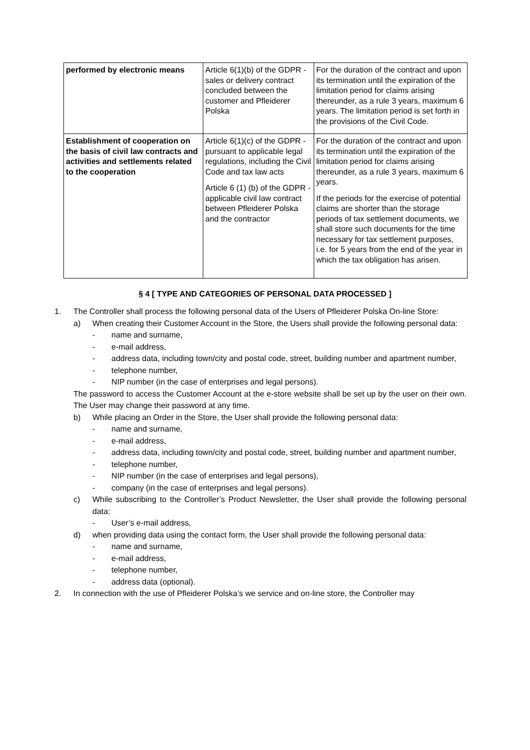| performed by electronic means | Article 6(1)(b) of the GDPR - sales or delivery contract concluded between the customer and Pfleiderer Polska | For the duration of the contract and upon its termination until the expiration of the limitation period for claims arising thereunder, as a rule 3 years, maximum 6 years. The limitation period is set forth in the provisions of the Civil Code. |
| Establishment of cooperation on the basis of civil law contracts and activities and settlements related to the cooperation | Article 6(1)(c) of the GDPR - pursuant to applicable legal regulations, including the Civil Code and tax law acts Article 6 (1) (b) of the GDPR - applicable civil law contract between Pfleiderer Polska and the contractor | For the duration of the contract and upon its termination until the expiration of the limitation period for claims arising thereunder, as a rule 3 years, maximum 6 years. If the periods for the exercise of potential claims are shorter than the storage periods of tax settlement documents, we shall store such documents for the time necessary for tax settlement purposes, i.e. for 5 years from the end of the year in which the tax obligation has arisen. |
§ 4 [ TYPE AND CATEGORIES OF PERSONAL DATA PROCESSED ]
1. The Controller shall process the following personal data of the Users of Pfleiderer Polska On-line Store:
a) When creating their Customer Account in the Store, the Users shall provide the following personal data:
- name and surname,
- e-mail address,
- address data, including town/city and postal code, street, building number and apartment number,
- telephone number,
- NIP number (in the case of enterprises and legal persons).
The password to access the Customer Account at the e-store website shall be set up by the user on their own. The User may change their password at any time.
b) While placing an Order in the Store, the User shall provide the following personal data:
- name and surname,
- e-mail address,
- address data, including town/city and postal code, street, building number and apartment number,
- telephone number,
- NIP number (in the case of enterprises and legal persons),
- company (in the case of enterprises and legal persons).
c) While subscribing to the Controller’s Product Newsletter, the User shall provide the following personal data:
- User’s e-mail address,
d) when providing data using the contact form, the User shall provide the following personal data:
- name and surname,
- e-mail address,
- telephone number,
- address data (optional).
2. In connection with the use of Pfleiderer Polska’s we service and on-line store, the Controller may